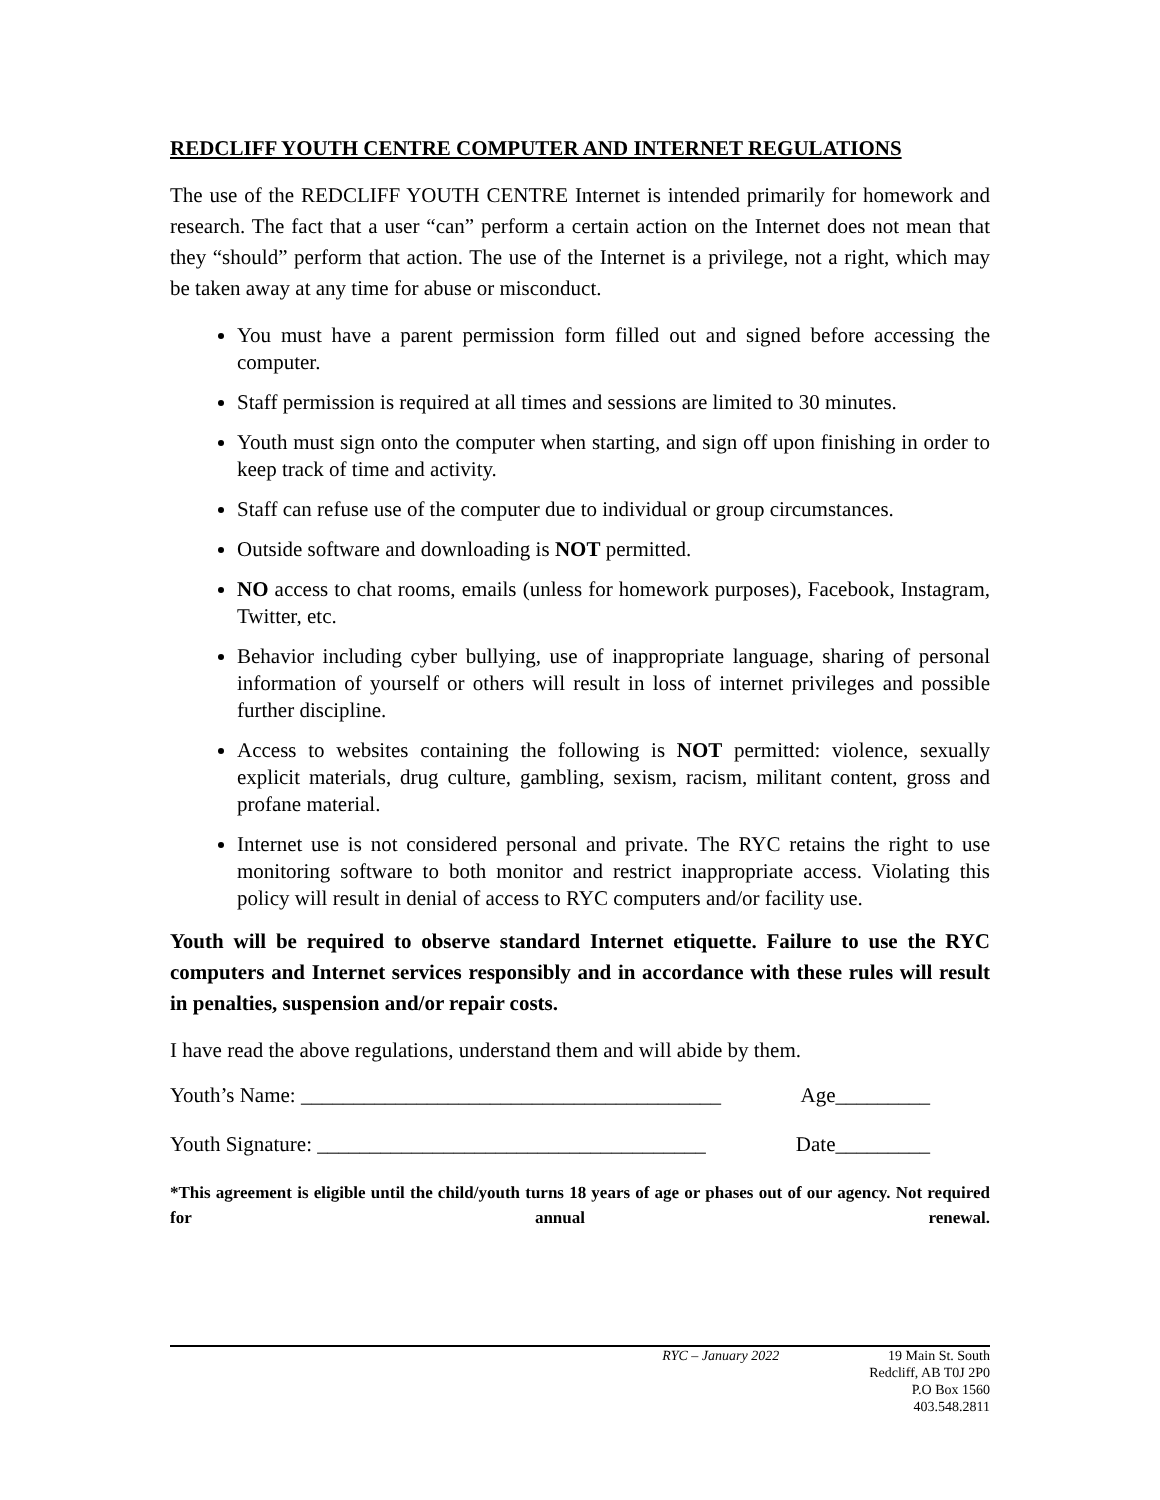REDCLIFF YOUTH CENTRE COMPUTER AND INTERNET REGULATIONS
The use of the REDCLIFF YOUTH CENTRE Internet is intended primarily for homework and research. The fact that a user “can” perform a certain action on the Internet does not mean that they “should” perform that action. The use of the Internet is a privilege, not a right, which may be taken away at any time for abuse or misconduct.
You must have a parent permission form filled out and signed before accessing the computer.
Staff permission is required at all times and sessions are limited to 30 minutes.
Youth must sign onto the computer when starting, and sign off upon finishing in order to keep track of time and activity.
Staff can refuse use of the computer due to individual or group circumstances.
Outside software and downloading is NOT permitted.
NO access to chat rooms, emails (unless for homework purposes), Facebook, Instagram, Twitter, etc.
Behavior including cyber bullying, use of inappropriate language, sharing of personal information of yourself or others will result in loss of internet privileges and possible further discipline.
Access to websites containing the following is NOT permitted: violence, sexually explicit materials, drug culture, gambling, sexism, racism, militant content, gross and profane material.
Internet use is not considered personal and private. The RYC retains the right to use monitoring software to both monitor and restrict inappropriate access. Violating this policy will result in denial of access to RYC computers and/or facility use.
Youth will be required to observe standard Internet etiquette. Failure to use the RYC computers and Internet services responsibly and in accordance with these rules will result in penalties, suspension and/or repair costs.
I have read the above regulations, understand them and will abide by them.
Youth’s Name: ________________________________________ Age_________
Youth Signature: _____________________________________ Date_________
*This agreement is eligible until the child/youth turns 18 years of age or phases out of our agency. Not required for annual renewal.
RYC – January 2022 19 Main St. South
Redcliff, AB T0J 2P0
P.O Box 1560
403.548.2811